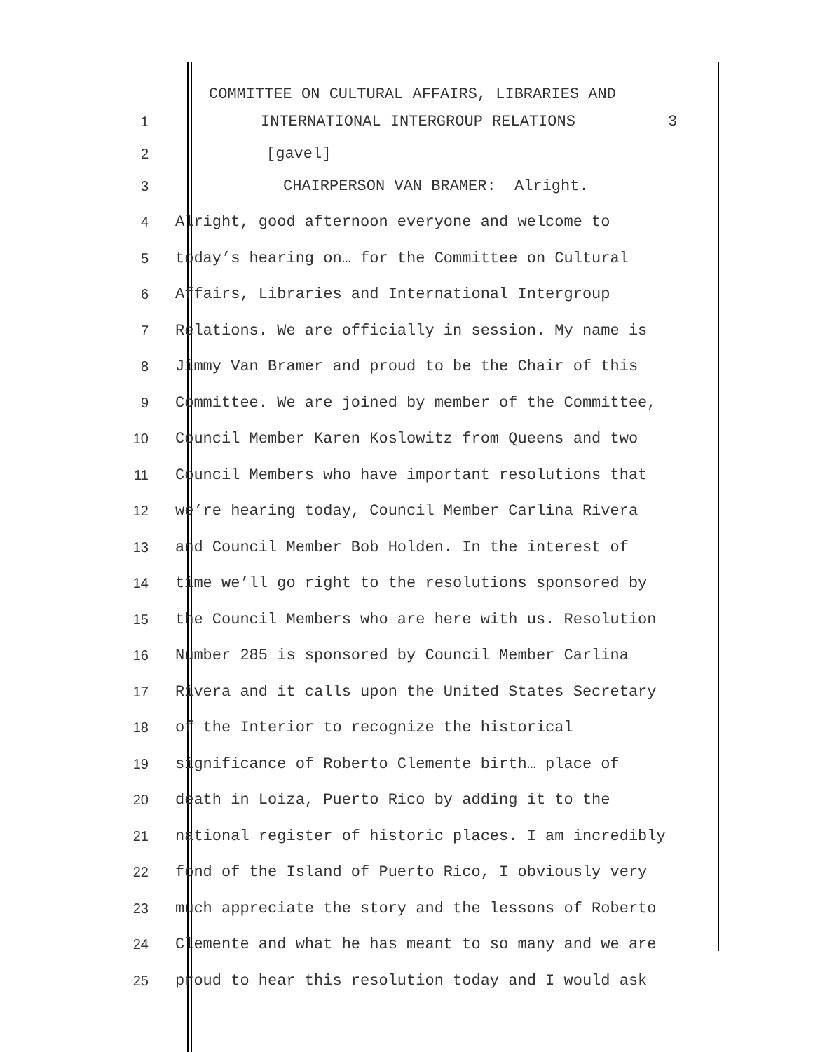COMMITTEE ON CULTURAL AFFAIRS, LIBRARIES AND
1 INTERNATIONAL INTERGROUP RELATIONS 3
2 [gavel]
3 CHAIRPERSON VAN BRAMER: Alright.
4 Alright, good afternoon everyone and welcome to
5 today’s hearing on… for the Committee on Cultural
6 Affairs, Libraries and International Intergroup
7 Relations. We are officially in session. My name is
8 Jimmy Van Bramer and proud to be the Chair of this
9 Committee. We are joined by member of the Committee,
10 Council Member Karen Koslowitz from Queens and two
11 Council Members who have important resolutions that
12 we’re hearing today, Council Member Carlina Rivera
13 and Council Member Bob Holden. In the interest of
14 time we’ll go right to the resolutions sponsored by
15 the Council Members who are here with us. Resolution
16 Number 285 is sponsored by Council Member Carlina
17 Rivera and it calls upon the United States Secretary
18 of the Interior to recognize the historical
19 significance of Roberto Clemente birth… place of
20 death in Loiza, Puerto Rico by adding it to the
21 national register of historic places. I am incredibly
22 fond of the Island of Puerto Rico, I obviously very
23 much appreciate the story and the lessons of Roberto
24 Clemente and what he has meant to so many and we are
25 proud to hear this resolution today and I would ask